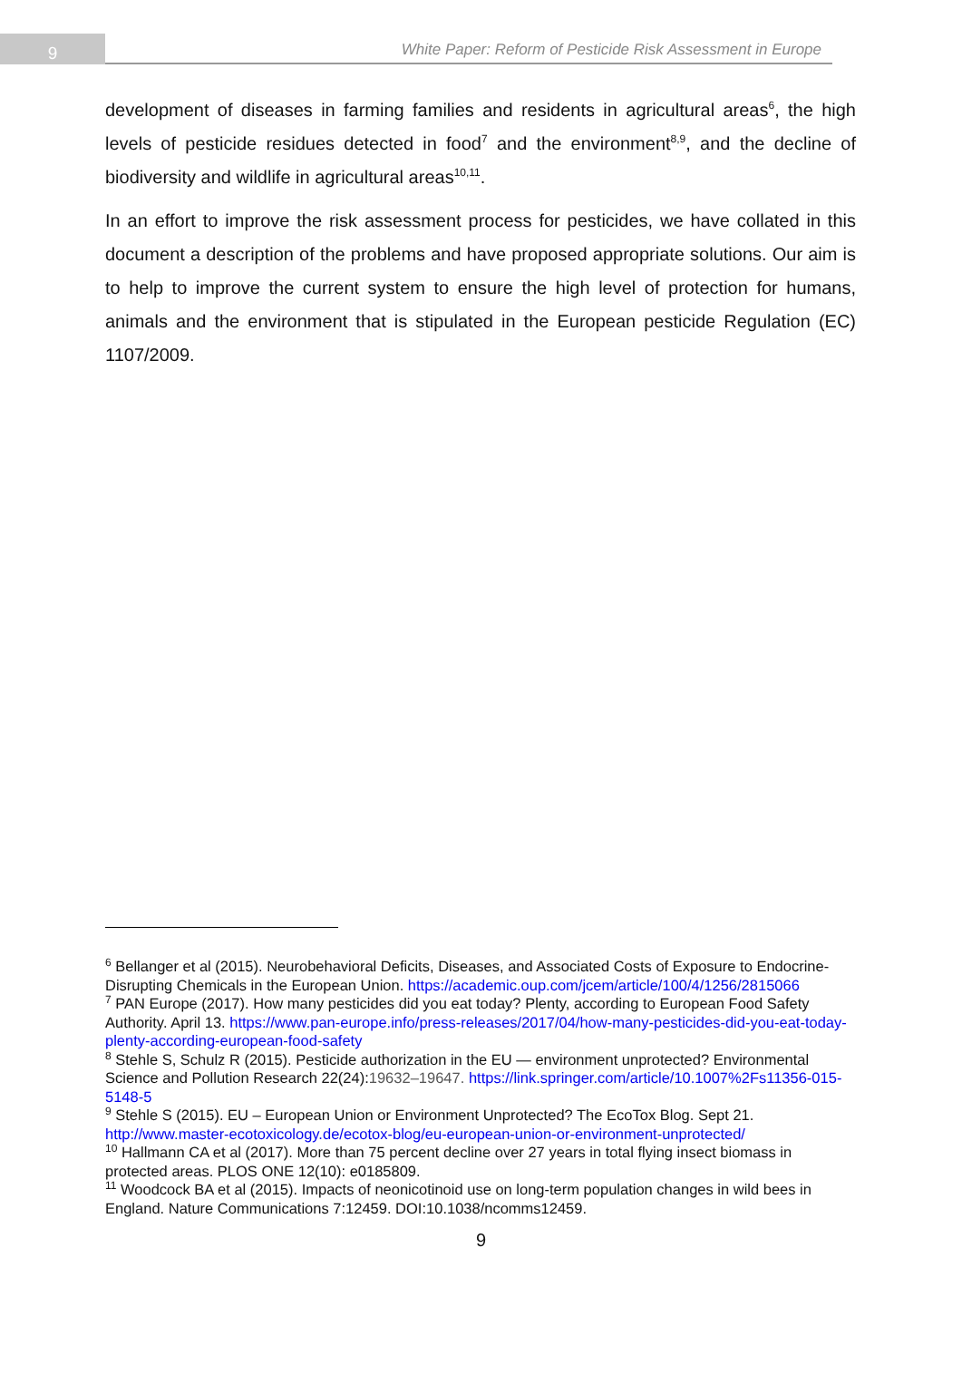9
White Paper: Reform of Pesticide Risk Assessment in Europe
development of diseases in farming families and residents in agricultural areas<sup>6</sup>, the high levels of pesticide residues detected in food<sup>7</sup> and the environment<sup>8,9</sup>, and the decline of biodiversity and wildlife in agricultural areas<sup>10,11</sup>.
In an effort to improve the risk assessment process for pesticides, we have collated in this document a description of the problems and have proposed appropriate solutions. Our aim is to help to improve the current system to ensure the high level of protection for humans, animals and the environment that is stipulated in the European pesticide Regulation (EC) 1107/2009.
<sup>6</sup> Bellanger et al (2015). Neurobehavioral Deficits, Diseases, and Associated Costs of Exposure to Endocrine-Disrupting Chemicals in the European Union. https://academic.oup.com/jcem/article/100/4/1256/2815066
<sup>7</sup> PAN Europe (2017). How many pesticides did you eat today? Plenty, according to European Food Safety Authority. April 13. https://www.pan-europe.info/press-releases/2017/04/how-many-pesticides-did-you-eat-today-plenty-according-european-food-safety
<sup>8</sup> Stehle S, Schulz R (2015). Pesticide authorization in the EU — environment unprotected? Environmental Science and Pollution Research 22(24):19632–19647. https://link.springer.com/article/10.1007%2Fs11356-015-5148-5
<sup>9</sup> Stehle S (2015). EU – European Union or Environment Unprotected? The EcoTox Blog. Sept 21. http://www.master-ecotoxicology.de/ecotox-blog/eu-european-union-or-environment-unprotected/
<sup>10</sup> Hallmann CA et al (2017). More than 75 percent decline over 27 years in total flying insect biomass in protected areas. PLOS ONE 12(10): e0185809.
<sup>11</sup> Woodcock BA et al (2015). Impacts of neonicotinoid use on long-term population changes in wild bees in England. Nature Communications 7:12459. DOI:10.1038/ncomms12459.
9